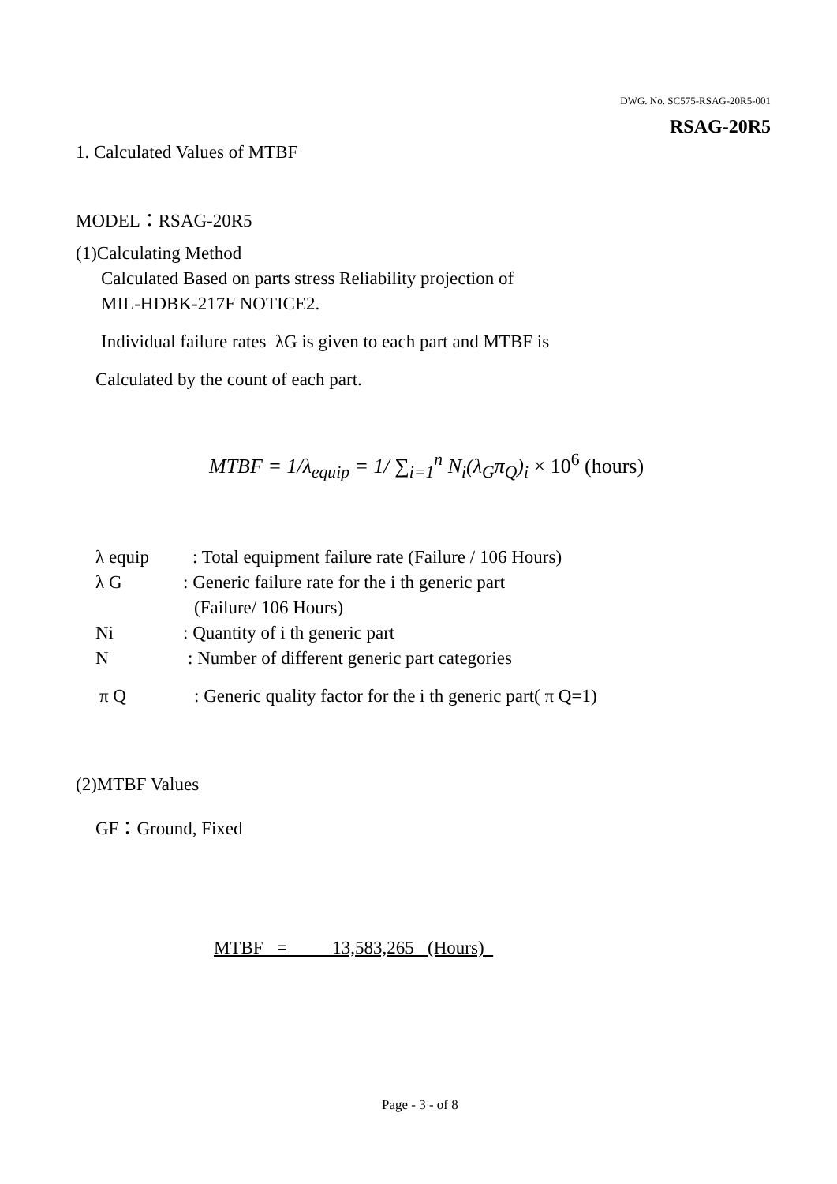DWG. No. SC575-RSAG-20R5-001
RSAG-20R5
1. Calculated Values of MTBF
MODEL：RSAG-20R5
(1)Calculating Method
Calculated Based on parts stress Reliability projection of
MIL-HDBK-217F NOTICE2.
Individual failure rates λG is given to each part and MTBF is
Calculated by the count of each part.
MTBF = 1/λ<sub>equip</sub> = 1/ ∑<sub>i=1</sub><sup>n</sup> N<sub>i</sub>(λ<sub>G</sub>π<sub>Q</sub>)<sub>i</sub> × 10<sup>6</sup> (hours)
λ equip : Total equipment failure rate (Failure / 106 Hours)
λ G : Generic failure rate for the i th generic part
(Failure/ 106 Hours)
Ni : Quantity of i th generic part
N : Number of different generic part categories
π Q : Generic quality factor for the i th generic part( π Q=1)
(2)MTBF Values
GF：Ground, Fixed
MTBF = 13,583,265 (Hours)
Page - 3 - of 8